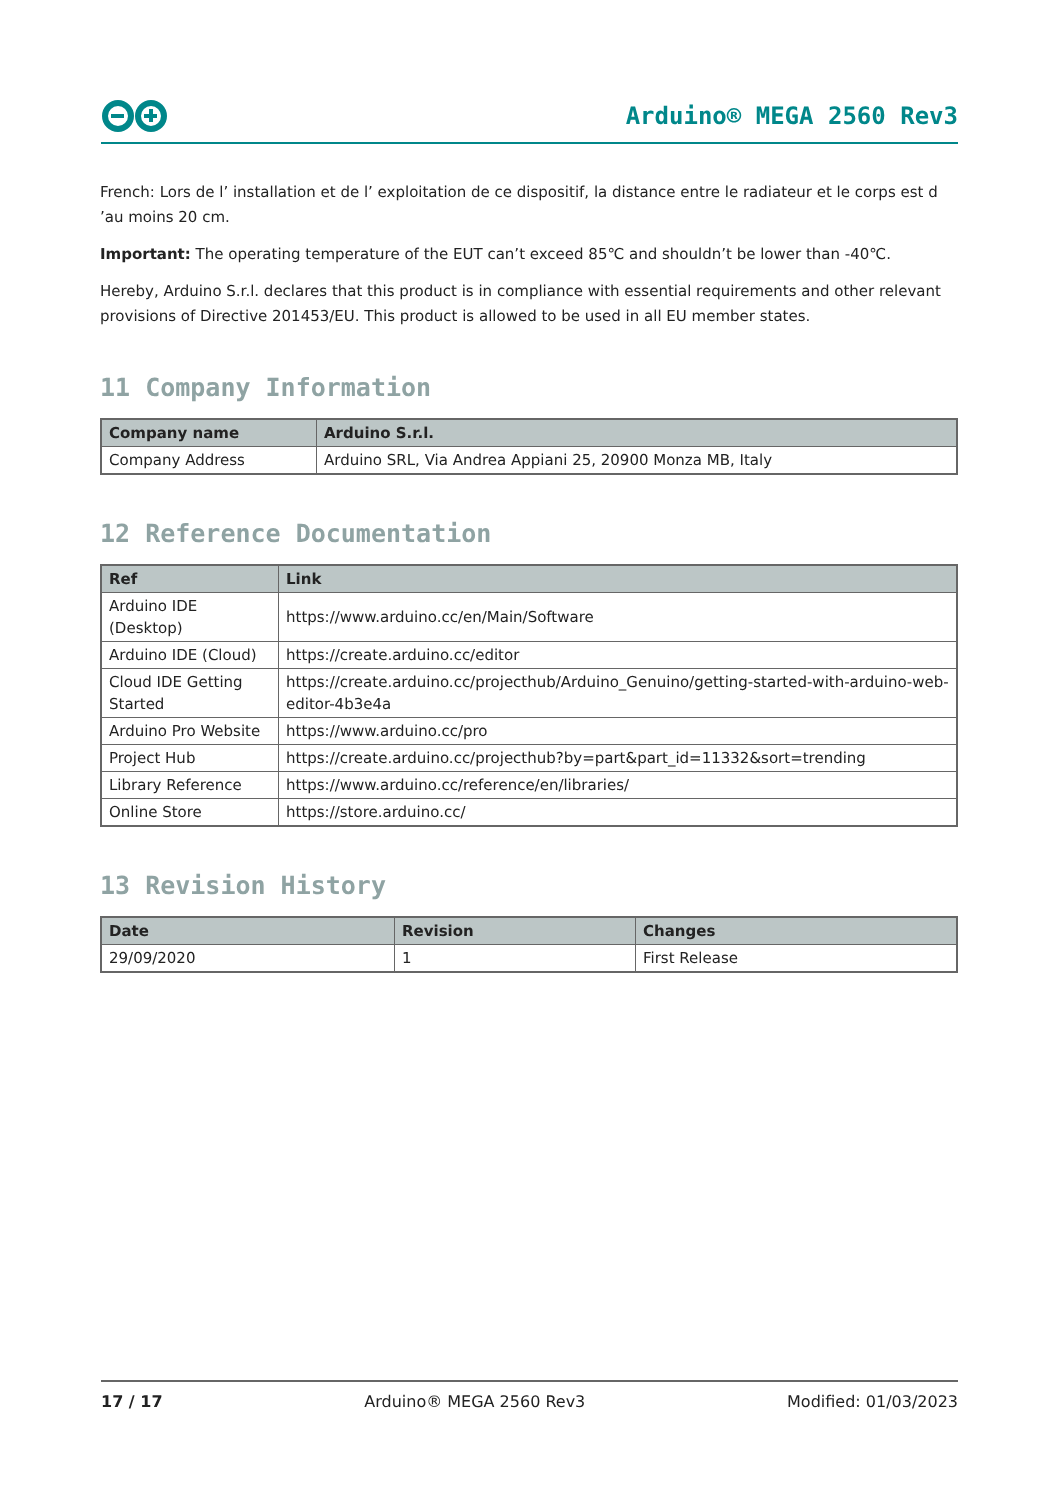Arduino® MEGA 2560 Rev3
French: Lors de l’ installation et de l’ exploitation de ce dispositif, la distance entre le radiateur et le corps est d ’au moins 20 cm.
Important: The operating temperature of the EUT can’t exceed 85℃ and shouldn’t be lower than -40℃.
Hereby, Arduino S.r.l. declares that this product is in compliance with essential requirements and other relevant provisions of Directive 201453/EU. This product is allowed to be used in all EU member states.
11 Company Information
| Company name | Arduino S.r.l. |
| --- | --- |
| Company Address | Arduino SRL, Via Andrea Appiani 25, 20900 Monza MB, Italy |
12 Reference Documentation
| Ref | Link |
| --- | --- |
| Arduino IDE (Desktop) | https://www.arduino.cc/en/Main/Software |
| Arduino IDE (Cloud) | https://create.arduino.cc/editor |
| Cloud IDE Getting Started | https://create.arduino.cc/projecthub/Arduino_Genuino/getting-started-with-arduino-web-editor-4b3e4a |
| Arduino Pro Website | https://www.arduino.cc/pro |
| Project Hub | https://create.arduino.cc/projecthub?by=part&part_id=11332&sort=trending |
| Library Reference | https://www.arduino.cc/reference/en/libraries/ |
| Online Store | https://store.arduino.cc/ |
13 Revision History
| Date | Revision | Changes |
| --- | --- | --- |
| 29/09/2020 | 1 | First Release |
17 / 17 Arduino® MEGA 2560 Rev3 Modified: 01/03/2023